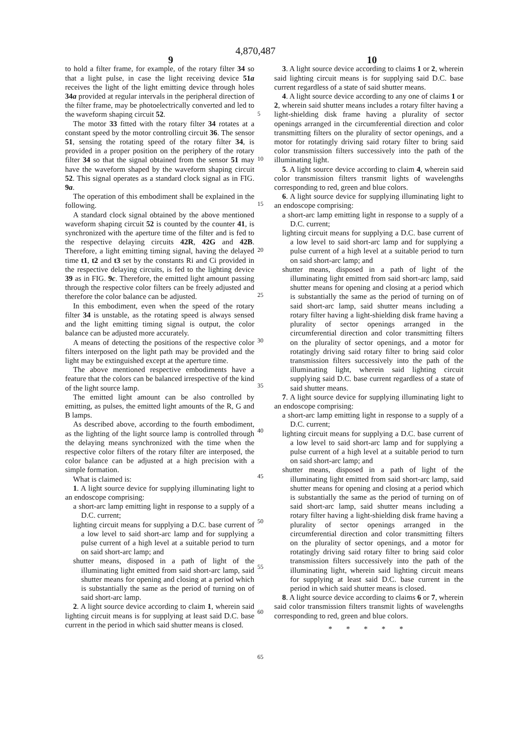4,870,487
9 10
to hold a filter frame, for example, of the rotary filter 34 so that a light pulse, in case the light receiving device 51a receives the light of the light emitting device through holes 34a provided at regular intervals in the peripheral direction of the filter frame, may be photoelectrically converted and led to the waveform shaping circuit 52.
The motor 33 fitted with the rotary filter 34 rotates at a constant speed by the motor controlling circuit 36. The sensor 51, sensing the rotating speed of the rotary filter 34, is provided in a proper position on the periphery of the rotary filter 34 so that the signal obtained from the sensor 51 may have the waveform shaped by the waveform shaping circuit 52. This signal operates as a standard clock signal as in FIG. 9a.
The operation of this embodiment shall be explained in the following.
A standard clock signal obtained by the above mentioned waveform shaping circuit 52 is counted by the counter 41, is synchronized with the aperture time of the filter and is fed to the respective delaying circuits 42R, 42G and 42B. Therefore, a light emitting timing signal, having the delayed time t1, t2 and t3 set by the constants Ri and Ci provided in the respective delaying circuits, is fed to the lighting device 39 as in FIG. 9c. Therefore, the emitted light amount passing through the respective color filters can be freely adjusted and therefore the color balance can be adjusted.
In this embodiment, even when the speed of the rotary filter 34 is unstable, as the rotating speed is always sensed and the light emitting timing signal is output, the color balance can be adjusted more accurately.
A means of detecting the positions of the respective color filters interposed on the light path may be provided and the light may be extinguished except at the aperture time.
The above mentioned respective embodiments have a feature that the colors can be balanced irrespective of the kind of the light source lamp.
The emitted light amount can be also controlled by emitting, as pulses, the emitted light amounts of the R, G and B lamps.
As described above, according to the fourth embodiment, as the lighting of the light source lamp is controlled through the delaying means synchronized with the time when the respective color filters of the rotary filter are interposed, the color balance can be adjusted at a high precision with a simple formation.
What is claimed is:
1. A light source device for supplying illuminating light to an endoscope comprising:
a short-arc lamp emitting light in response to a supply of a D.C. current;
lighting circuit means for supplying a D.C. base current of a low level to said short-arc lamp and for supplying a pulse current of a high level at a suitable period to turn on said short-arc lamp; and
shutter means, disposed in a path of light of the illuminating light emitted from said short-arc lamp, said shutter means for opening and closing at a period which is substantially the same as the period of turning on of said short-arc lamp.
2. A light source device according to claim 1, wherein said lighting circuit means is for supplying at least said D.C. base current in the period in which said shutter means is closed.
5
10
15
20
25
30
35
40
45
50
55
60
65
3. A light source device according to claims 1 or 2, wherein said lighting circuit means is for supplying said D.C. base current regardless of a state of said shutter means.
4. A light source device according to any one of claims 1 or 2, wherein said shutter means includes a rotary filter having a light-shielding disk frame having a plurality of sector openings arranged in the circumferential direction and color transmitting filters on the plurality of sector openings, and a motor for rotatingly driving said rotary filter to bring said color transmission filters successively into the path of the illuminating light.
5. A light source device according to claim 4, wherein said color transmission filters transmit lights of wavelengths corresponding to red, green and blue colors.
6. A light source device for supplying illuminating light to an endoscope comprising:
a short-arc lamp emitting light in response to a supply of a D.C. current;
lighting circuit means for supplying a D.C. base current of a low level to said short-arc lamp and for supplying a pulse current of a high level at a suitable period to turn on said short-arc lamp; and
shutter means, disposed in a path of light of the illuminating light emitted from said short-arc lamp, said shutter means for opening and closing at a period which is substantially the same as the period of turning on of said short-arc lamp, said shutter means including a rotary filter having a light-shielding disk frame having a plurality of sector openings arranged in the circumferential direction and color transmitting filters on the plurality of sector openings, and a motor for rotatingly driving said rotary filter to bring said color transmission filters successively into the path of the illuminating light, wherein said lighting circuit supplying said D.C. base current regardless of a state of said shutter means.
7. A light source device for supplying illuminating light to an endoscope comprising:
a short-arc lamp emitting light in response to a supply of a D.C. current;
lighting circuit means for supplying a D.C. base current of a low level to said short-arc lamp and for supplying a pulse current of a high level at a suitable period to turn on said short-arc lamp; and
shutter means, disposed in a path of light of the illuminating light emitted from said short-arc lamp, said shutter means for opening and closing at a period which is substantially the same as the period of turning on of said short-arc lamp, said shutter means including a rotary filter having a light-shielding disk frame having a plurality of sector openings arranged in the circumferential direction and color transmitting filters on the plurality of sector openings, and a motor for rotatingly driving said rotary filter to bring said color transmission filters successively into the path of the illuminating light, wherein said lighting circuit means for supplying at least said D.C. base current in the period in which said shutter means is closed.
8. A light source device according to claims 6 or 7, wherein said color transmission filters transmit lights of wavelengths corresponding to red, green and blue colors.
* * * * *